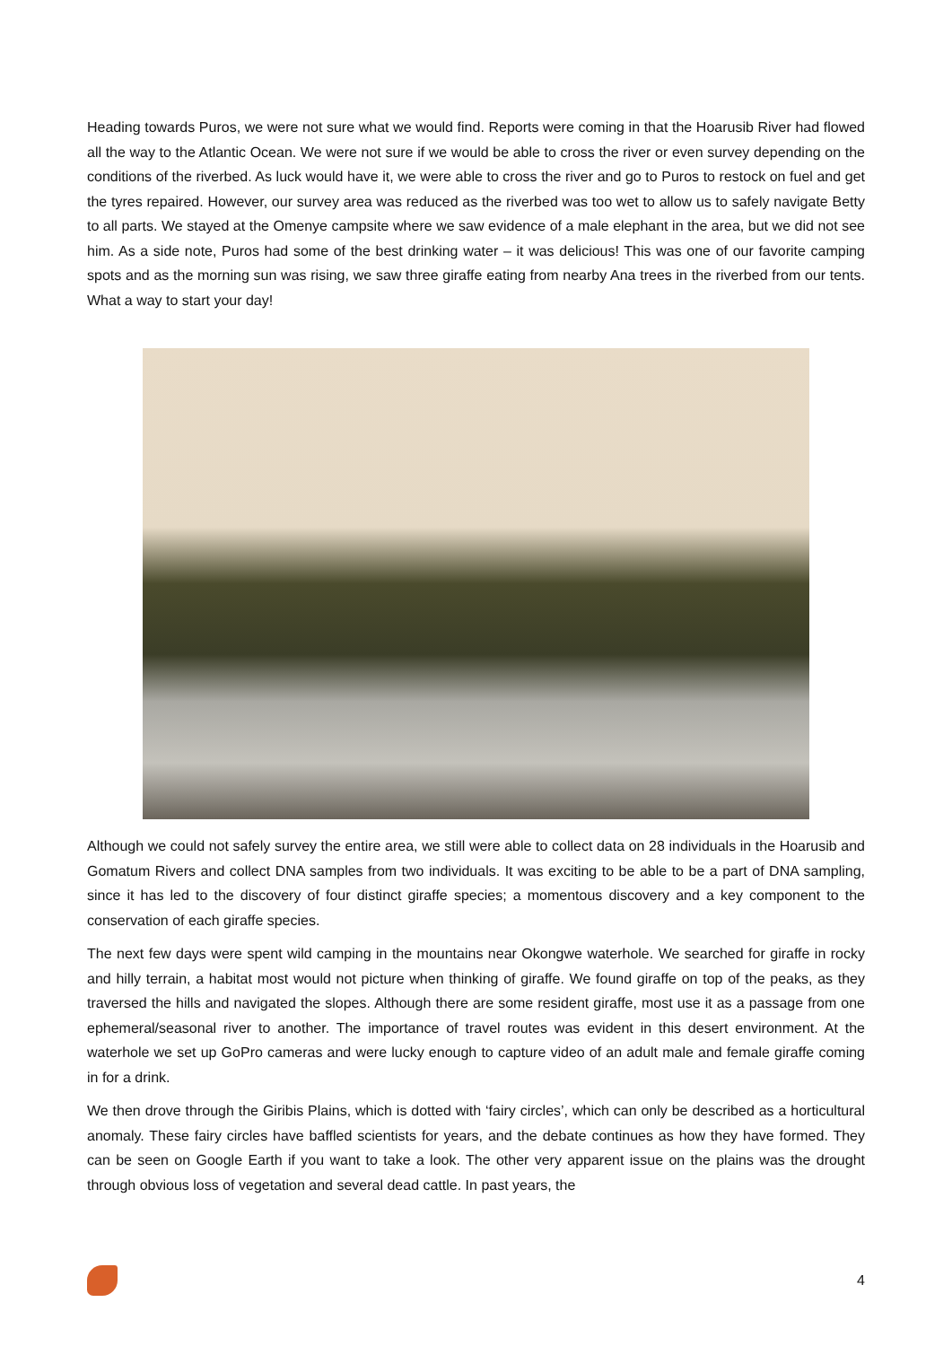Heading towards Puros, we were not sure what we would find. Reports were coming in that the Hoarusib River had flowed all the way to the Atlantic Ocean. We were not sure if we would be able to cross the river or even survey depending on the conditions of the riverbed. As luck would have it, we were able to cross the river and go to Puros to restock on fuel and get the tyres repaired. However, our survey area was reduced as the riverbed was too wet to allow us to safely navigate Betty to all parts. We stayed at the Omenye campsite where we saw evidence of a male elephant in the area, but we did not see him. As a side note, Puros had some of the best drinking water – it was delicious! This was one of our favorite camping spots and as the morning sun was rising, we saw three giraffe eating from nearby Ana trees in the riverbed from our tents. What a way to start your day!
Although we could not safely survey the entire area, we still were able to collect data on 28 individuals in the Hoarusib and Gomatum Rivers and collect DNA samples from two individuals. It was exciting to be able to be a part of DNA sampling, since it has led to the discovery of four distinct giraffe species; a momentous discovery and a key component to the conservation of each giraffe species.
The next few days were spent wild camping in the mountains near Okongwe waterhole. We searched for giraffe in rocky and hilly terrain, a habitat most would not picture when thinking of giraffe. We found giraffe on top of the peaks, as they traversed the hills and navigated the slopes. Although there are some resident giraffe, most use it as a passage from one ephemeral/seasonal river to another. The importance of travel routes was evident in this desert environment. At the waterhole we set up GoPro cameras and were lucky enough to capture video of an adult male and female giraffe coming in for a drink.
We then drove through the Giribis Plains, which is dotted with ‘fairy circles’, which can only be described as a horticultural anomaly. These fairy circles have baffled scientists for years, and the debate continues as how they have formed. They can be seen on Google Earth if you want to take a look. The other very apparent issue on the plains was the drought through obvious loss of vegetation and several dead cattle. In past years, the
4